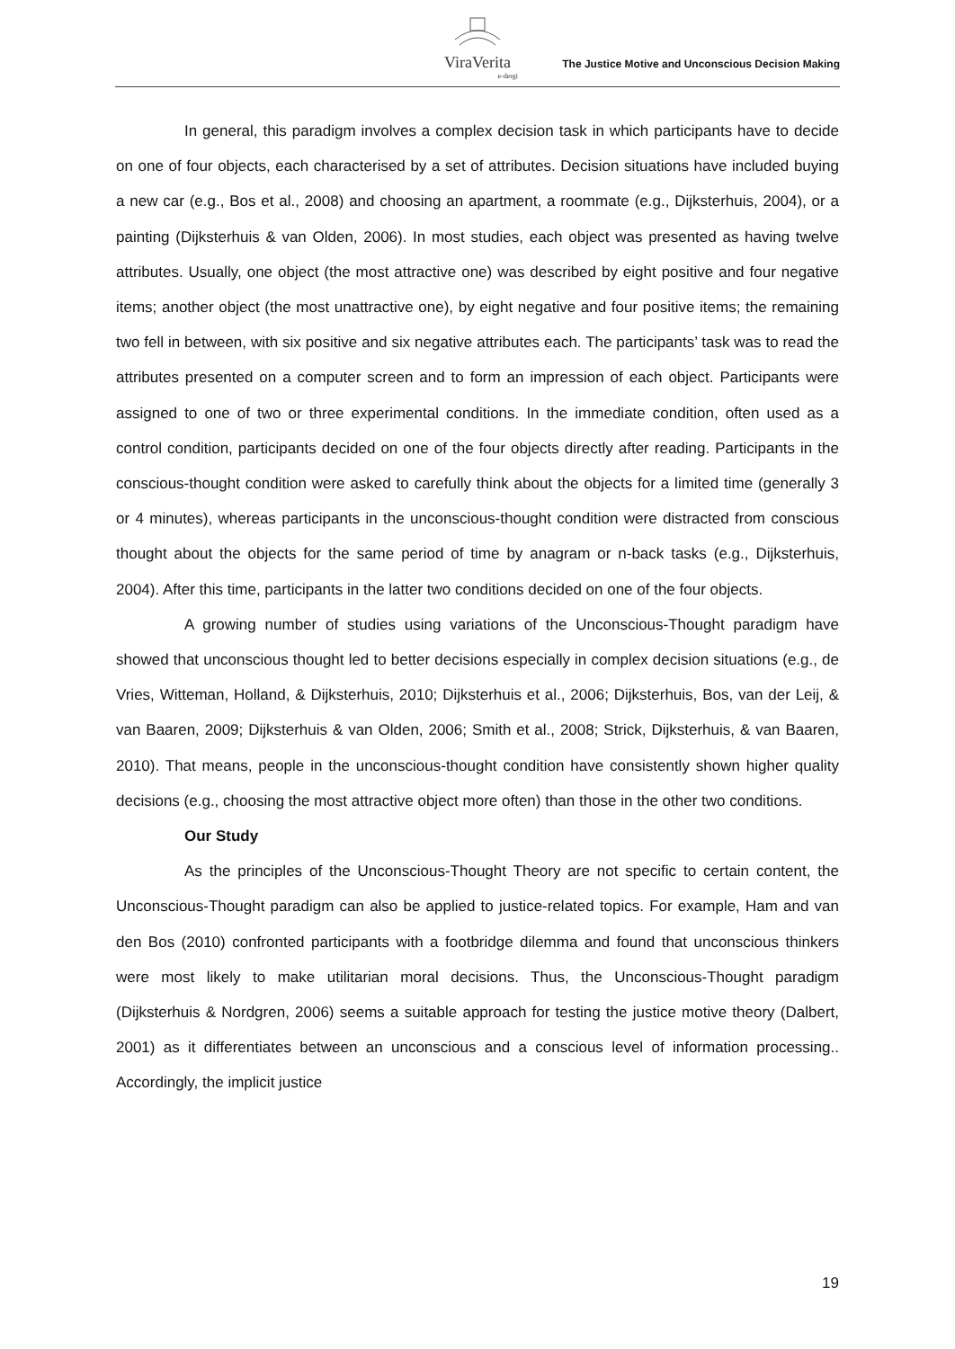ViraVerita
e-dergi
The Justice Motive and Unconscious Decision Making
In general, this paradigm involves a complex decision task in which participants have to decide on one of four objects, each characterised by a set of attributes. Decision situations have included buying a new car (e.g., Bos et al., 2008) and choosing an apartment, a roommate (e.g., Dijksterhuis, 2004), or a painting (Dijksterhuis & van Olden, 2006). In most studies, each object was presented as having twelve attributes. Usually, one object (the most attractive one) was described by eight positive and four negative items; another object (the most unattractive one), by eight negative and four positive items; the remaining two fell in between, with six positive and six negative attributes each. The participants’ task was to read the attributes presented on a computer screen and to form an impression of each object. Participants were assigned to one of two or three experimental conditions. In the immediate condition, often used as a control condition, participants decided on one of the four objects directly after reading. Participants in the conscious-thought condition were asked to carefully think about the objects for a limited time (generally 3 or 4 minutes), whereas participants in the unconscious-thought condition were distracted from conscious thought about the objects for the same period of time by anagram or n-back tasks (e.g., Dijksterhuis, 2004). After this time, participants in the latter two conditions decided on one of the four objects.
A growing number of studies using variations of the Unconscious-Thought paradigm have showed that unconscious thought led to better decisions especially in complex decision situations (e.g., de Vries, Witteman, Holland, & Dijksterhuis, 2010; Dijksterhuis et al., 2006; Dijksterhuis, Bos, van der Leij, & van Baaren, 2009; Dijksterhuis & van Olden, 2006; Smith et al., 2008; Strick, Dijksterhuis, & van Baaren, 2010). That means, people in the unconscious-thought condition have consistently shown higher quality decisions (e.g., choosing the most attractive object more often) than those in the other two conditions.
Our Study
As the principles of the Unconscious-Thought Theory are not specific to certain content, the Unconscious-Thought paradigm can also be applied to justice-related topics. For example, Ham and van den Bos (2010) confronted participants with a footbridge dilemma and found that unconscious thinkers were most likely to make utilitarian moral decisions. Thus, the Unconscious-Thought paradigm (Dijksterhuis & Nordgren, 2006) seems a suitable approach for testing the justice motive theory (Dalbert, 2001) as it differentiates between an unconscious and a conscious level of information processing.. Accordingly, the implicit justice
19